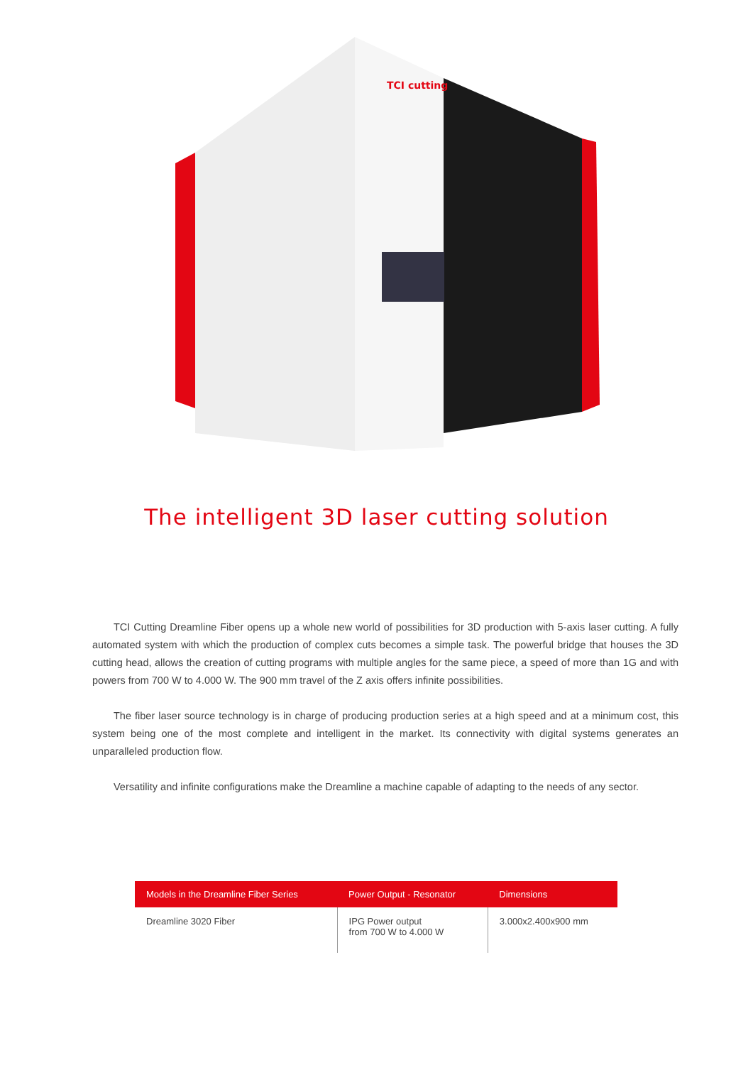TCI cutting
The intelligent 3D laser cutting solution
TCI Cutting Dreamline Fiber opens up a whole new world of possibilities for 3D production with 5-axis laser cutting. A fully automated system with which the production of complex cuts becomes a simple task. The powerful bridge that houses the 3D cutting head, allows the creation of cutting programs with multiple angles for the same piece, a speed of more than 1G and with powers from 700 W to 4.000 W. The 900 mm travel of the Z axis offers infinite possibilities.
The fiber laser source technology is in charge of producing production series at a high speed and at a minimum cost, this system being one of the most complete and intelligent in the market. Its connectivity with digital systems generates an unparalleled production flow.
Versatility and infinite configurations make the Dreamline a machine capable of adapting to the needs of any sector.
| Models in the Dreamline Fiber Series | Power Output - Resonator | Dimensions |
| --- | --- | --- |
| Dreamline 3020 Fiber | IPG Power output from 700 W to 4.000 W | 3.000x2.400x900 mm |